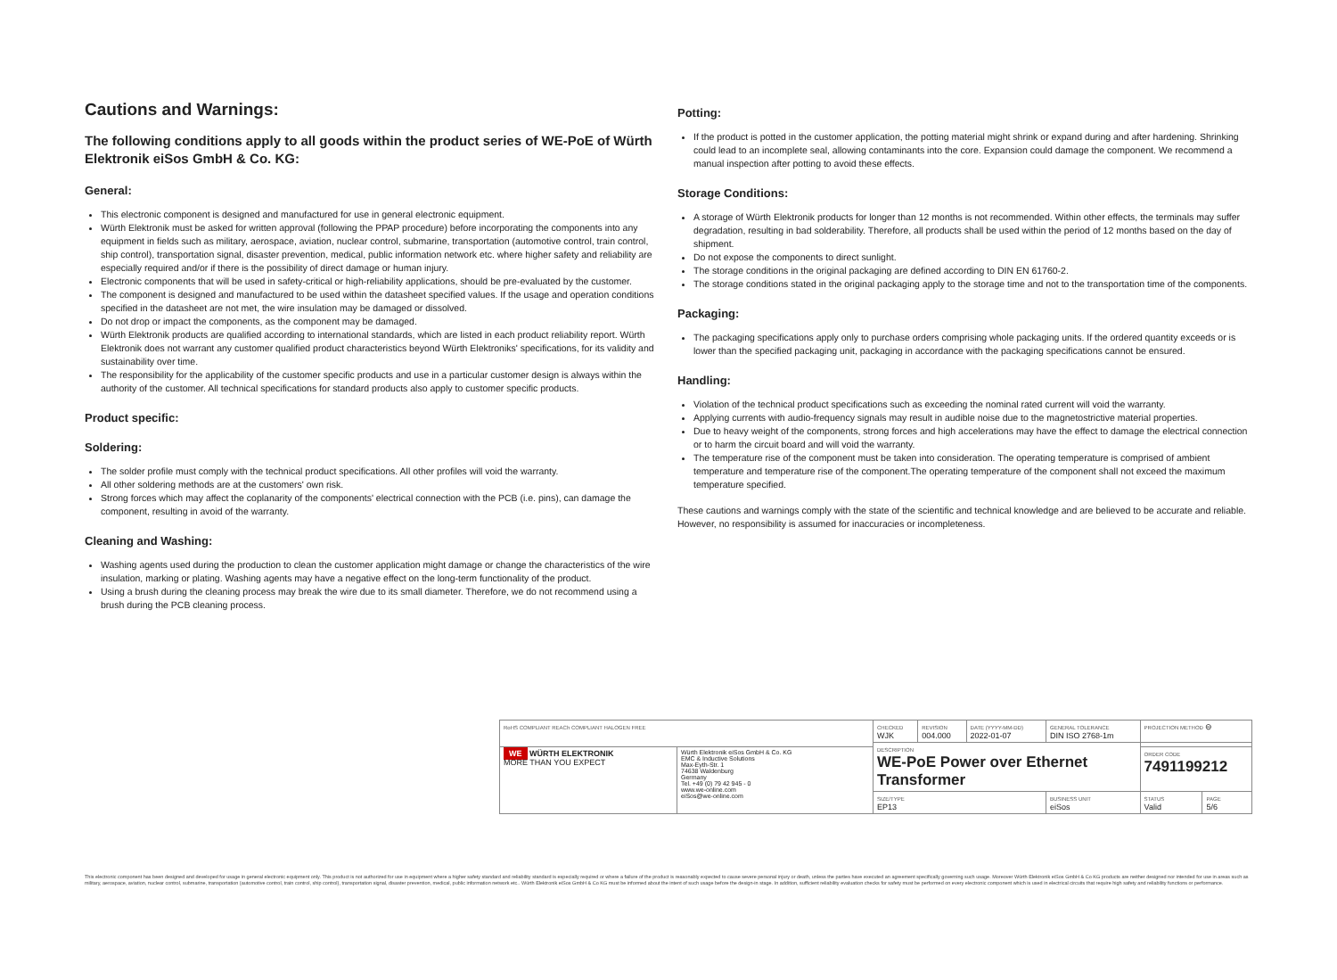Cautions and Warnings:
The following conditions apply to all goods within the product series of WE-PoE of Würth Elektronik eiSos GmbH & Co. KG:
General:
This electronic component is designed and manufactured for use in general electronic equipment.
Würth Elektronik must be asked for written approval (following the PPAP procedure) before incorporating the components into any equipment in fields such as military, aerospace, aviation, nuclear control, submarine, transportation (automotive control, train control, ship control), transportation signal, disaster prevention, medical, public information network etc. where higher safety and reliability are especially required and/or if there is the possibility of direct damage or human injury.
Electronic components that will be used in safety-critical or high-reliability applications, should be pre-evaluated by the customer.
The component is designed and manufactured to be used within the datasheet specified values. If the usage and operation conditions specified in the datasheet are not met, the wire insulation may be damaged or dissolved.
Do not drop or impact the components, as the component may be damaged.
Würth Elektronik products are qualified according to international standards, which are listed in each product reliability report. Würth Elektronik does not warrant any customer qualified product characteristics beyond Würth Elektroniks' specifications, for its validity and sustainability over time.
The responsibility for the applicability of the customer specific products and use in a particular customer design is always within the authority of the customer. All technical specifications for standard products also apply to customer specific products.
Product specific:
Soldering:
The solder profile must comply with the technical product specifications. All other profiles will void the warranty.
All other soldering methods are at the customers' own risk.
Strong forces which may affect the coplanarity of the components' electrical connection with the PCB (i.e. pins), can damage the component, resulting in avoid of the warranty.
Cleaning and Washing:
Washing agents used during the production to clean the customer application might damage or change the characteristics of the wire insulation, marking or plating. Washing agents may have a negative effect on the long-term functionality of the product.
Using a brush during the cleaning process may break the wire due to its small diameter. Therefore, we do not recommend using a brush during the PCB cleaning process.
Potting:
If the product is potted in the customer application, the potting material might shrink or expand during and after hardening. Shrinking could lead to an incomplete seal, allowing contaminants into the core. Expansion could damage the component. We recommend a manual inspection after potting to avoid these effects.
Storage Conditions:
A storage of Würth Elektronik products for longer than 12 months is not recommended. Within other effects, the terminals may suffer degradation, resulting in bad solderability. Therefore, all products shall be used within the period of 12 months based on the day of shipment.
Do not expose the components to direct sunlight.
The storage conditions in the original packaging are defined according to DIN EN 61760-2.
The storage conditions stated in the original packaging apply to the storage time and not to the transportation time of the components.
Packaging:
The packaging specifications apply only to purchase orders comprising whole packaging units. If the ordered quantity exceeds or is lower than the specified packaging unit, packaging in accordance with the packaging specifications cannot be ensured.
Handling:
Violation of the technical product specifications such as exceeding the nominal rated current will void the warranty.
Applying currents with audio-frequency signals may result in audible noise due to the magnetostrictive material properties.
Due to heavy weight of the components, strong forces and high accelerations may have the effect to damage the electrical connection or to harm the circuit board and will void the warranty.
The temperature rise of the component must be taken into consideration. The operating temperature is comprised of ambient temperature and temperature rise of the component.The operating temperature of the component shall not exceed the maximum temperature specified.
These cautions and warnings comply with the state of the scientific and technical knowledge and are believed to be accurate and reliable. However, no responsibility is assumed for inaccuracies or incompleteness.
| RoHS COMPLIANT REACh COMPLIANT HALOGEN FREE | | CHECKED WJK | REVISION 004.000 | DATE (YYYY-MM-DD) 2022-01-07 | GENERAL TOLERANCE DIN ISO 2768-1m | | PROJECTION METHOD ⊖ | |
| | | DESCRIPTION WE-PoE Power over Ethernet Transformer | | | | | | |
| WE WÜRTH ELEKTRONIK MORE THAN YOU EXPECT | Würth Elektronik eiSos GmbH & Co. KG EMC & Inductive Solutions Max-Eyth-Str. 1 74638 Waldenburg Germany Tel. +49 (0) 79 42 945 - 0 www.we-online.com eiSos@we-online.com | | | | | | ORDER CODE 7491199212 | |
| | | SIZE/TYPE EP13 | | | | BUSINESS UNIT eiSos | STATUS Valid | PAGE 5/6 |
This electronic component has been designed and developed for usage in general electronic equipment only. This product is not authorized for use in equipment where a higher safety standard and reliability standard is especially required or where a failure of the product is reasonably expected to cause severe personal injury or death, unless the parties have executed an agreement specifically governing such usage. Moreover Würth Elektronik eiSos GmbH & Co KG products are neither designed nor intended for use in areas such as military, aerospace, aviation, nuclear control, submarine, transportation (automotive control, train control, ship control), transportation signal, disaster prevention, medical, public information network etc.. Würth Elektronik eiSos GmbH & Co KG must be informed about the intent of such usage before the design-in stage. In addition, sufficient reliability evaluation checks for safety must be performed on every electronic component which is used in electrical circuits that require high safety and reliability functions or performance.